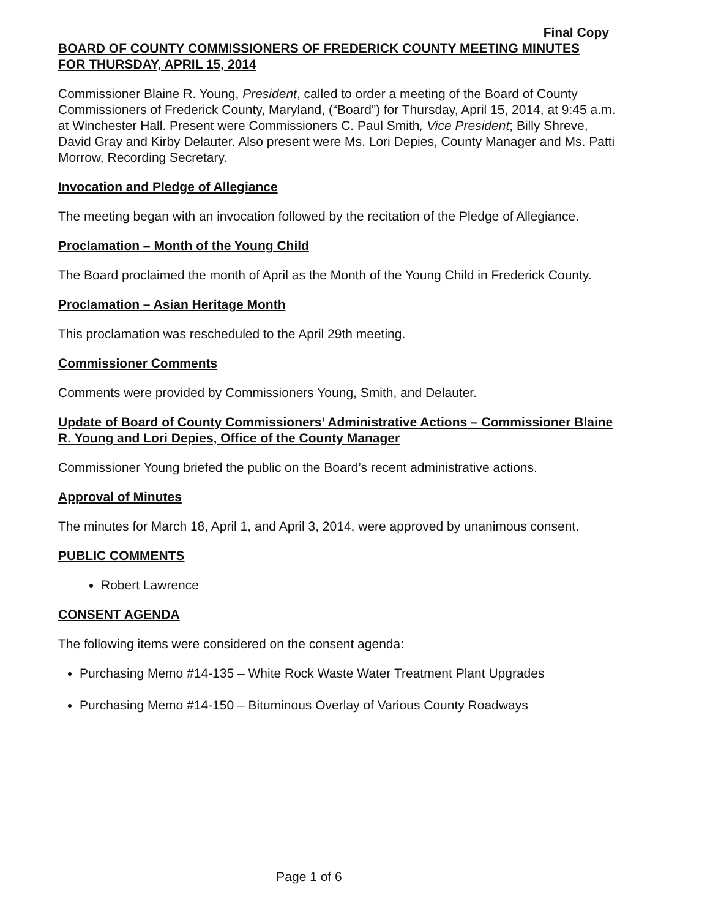Final Copy
BOARD OF COUNTY COMMISSIONERS OF FREDERICK COUNTY MEETING MINUTES
FOR THURSDAY, APRIL 15, 2014
Commissioner Blaine R. Young, President, called to order a meeting of the Board of County Commissioners of Frederick County, Maryland, (“Board”) for Thursday, April 15, 2014, at 9:45 a.m. at Winchester Hall. Present were Commissioners C. Paul Smith, Vice President; Billy Shreve, David Gray and Kirby Delauter. Also present were Ms. Lori Depies, County Manager and Ms. Patti Morrow, Recording Secretary.
Invocation and Pledge of Allegiance
The meeting began with an invocation followed by the recitation of the Pledge of Allegiance.
Proclamation – Month of the Young Child
The Board proclaimed the month of April as the Month of the Young Child in Frederick County.
Proclamation – Asian Heritage Month
This proclamation was rescheduled to the April 29th meeting.
Commissioner Comments
Comments were provided by Commissioners Young, Smith, and Delauter.
Update of Board of County Commissioners’ Administrative Actions – Commissioner Blaine R. Young and Lori Depies, Office of the County Manager
Commissioner Young briefed the public on the Board’s recent administrative actions.
Approval of Minutes
The minutes for March 18, April 1, and April 3, 2014, were approved by unanimous consent.
PUBLIC COMMENTS
Robert Lawrence
CONSENT AGENDA
The following items were considered on the consent agenda:
Purchasing Memo #14-135 – White Rock Waste Water Treatment Plant Upgrades
Purchasing Memo #14-150 – Bituminous Overlay of Various County Roadways
Page 1 of 6